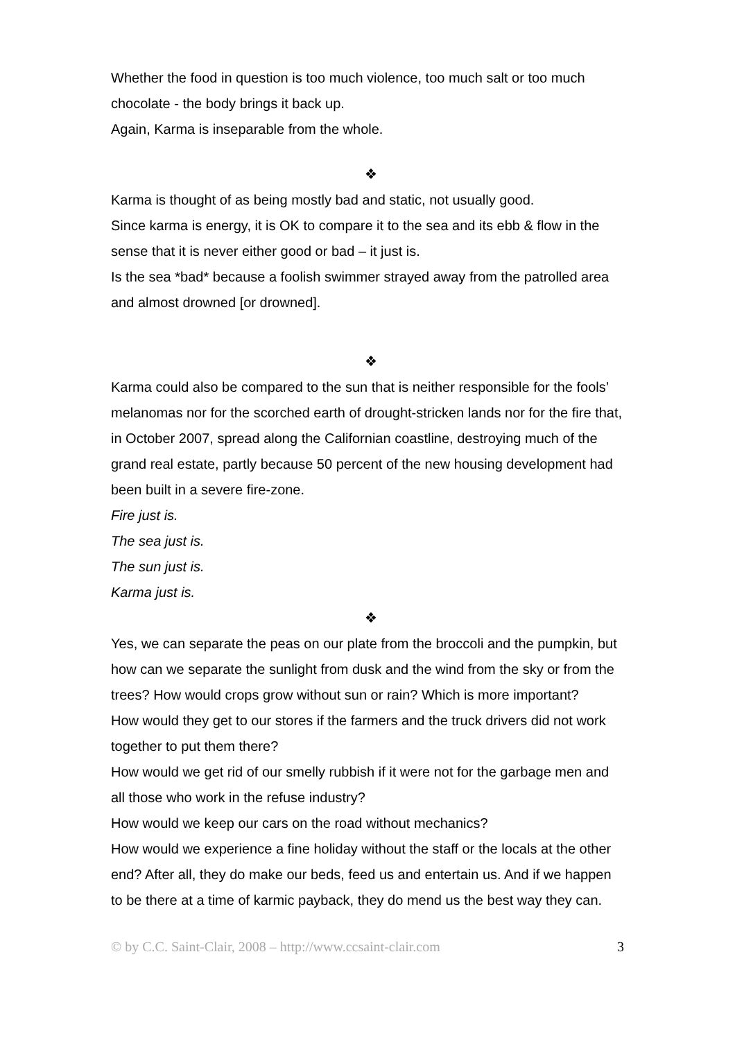Whether the food in question is too much violence, too much salt or too much chocolate - the body brings it back up.
Again, Karma is inseparable from the whole.
❖
Karma is thought of as being mostly bad and static, not usually good.
Since karma is energy, it is OK to compare it to the sea and its ebb & flow in the sense that it is never either good or bad – it just is.
Is the sea *bad* because a foolish swimmer strayed away from the patrolled area and almost drowned [or drowned].
❖
Karma could also be compared to the sun that is neither responsible for the fools’ melanomas nor for the scorched earth of drought-stricken lands nor for the fire that, in October 2007, spread along the Californian coastline, destroying much of the grand real estate, partly because 50 percent of the new housing development had been built in a severe fire-zone.
Fire just is.
The sea just is.
The sun just is.
Karma just is.
❖
Yes, we can separate the peas on our plate from the broccoli and the pumpkin, but how can we separate the sunlight from dusk and the wind from the sky or from the trees? How would crops grow without sun or rain? Which is more important?
How would they get to our stores if the farmers and the truck drivers did not work together to put them there?
How would we get rid of our smelly rubbish if it were not for the garbage men and all those who work in the refuse industry?
How would we keep our cars on the road without mechanics?
How would we experience a fine holiday without the staff or the locals at the other end? After all, they do make our beds, feed us and entertain us. And if we happen to be there at a time of karmic payback, they do mend us the best way they can.
© by C.C. Saint-Clair, 2008 – http://www.ccsaint-clair.com 3